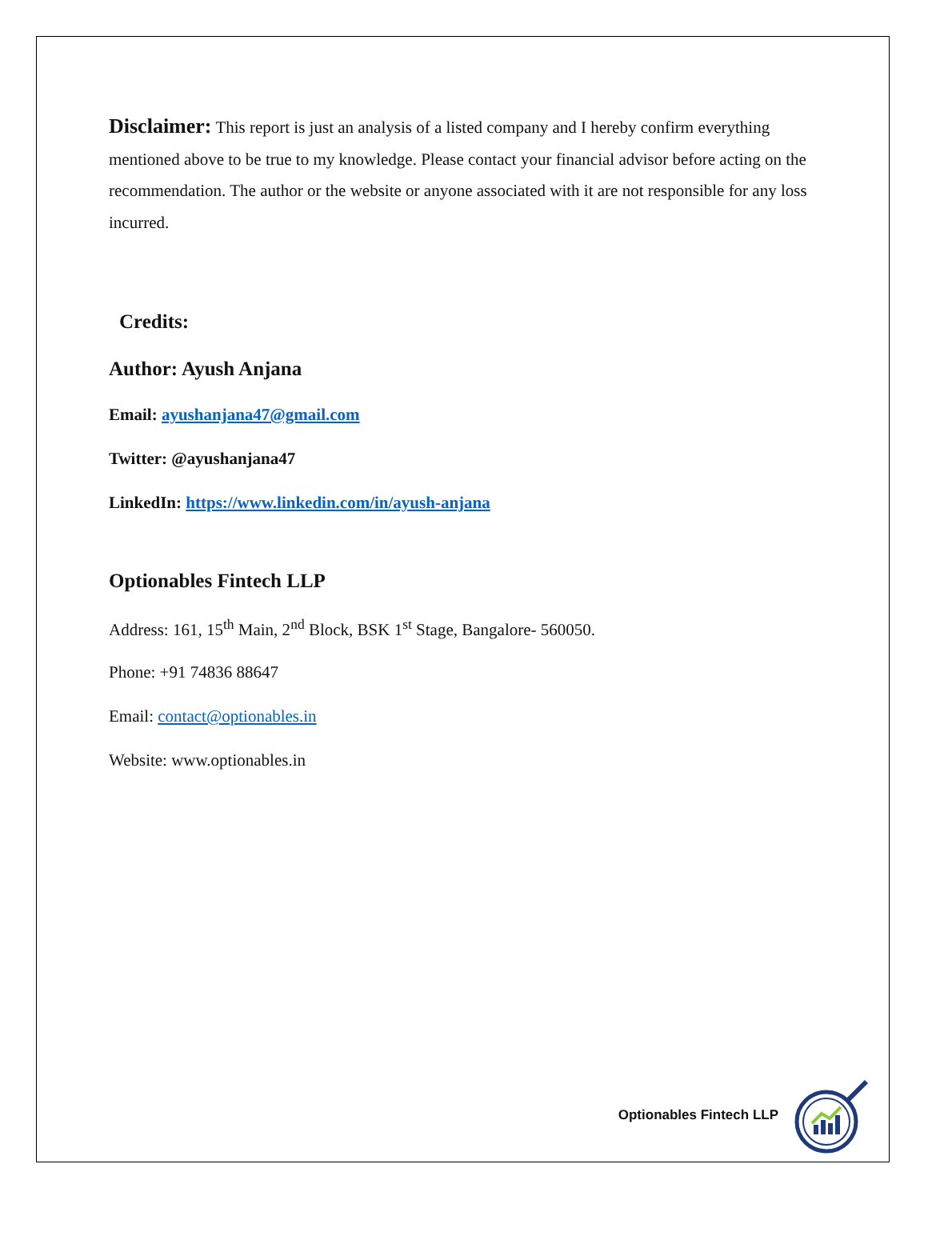Disclaimer: This report is just an analysis of a listed company and I hereby confirm everything mentioned above to be true to my knowledge. Please contact your financial advisor before acting on the recommendation. The author or the website or anyone associated with it are not responsible for any loss incurred.
Credits:
Author: Ayush Anjana
Email: ayushanjana47@gmail.com
Twitter: @ayushanjana47
LinkedIn: https://www.linkedin.com/in/ayush-anjana
Optionables Fintech LLP
Address: 161, 15<sup>th</sup> Main, 2<sup>nd</sup> Block, BSK 1<sup>st</sup> Stage, Bangalore- 560050.
Phone: +91 74836 88647
Email: contact@optionables.in
Website: www.optionables.in
Optionables Fintech LLP